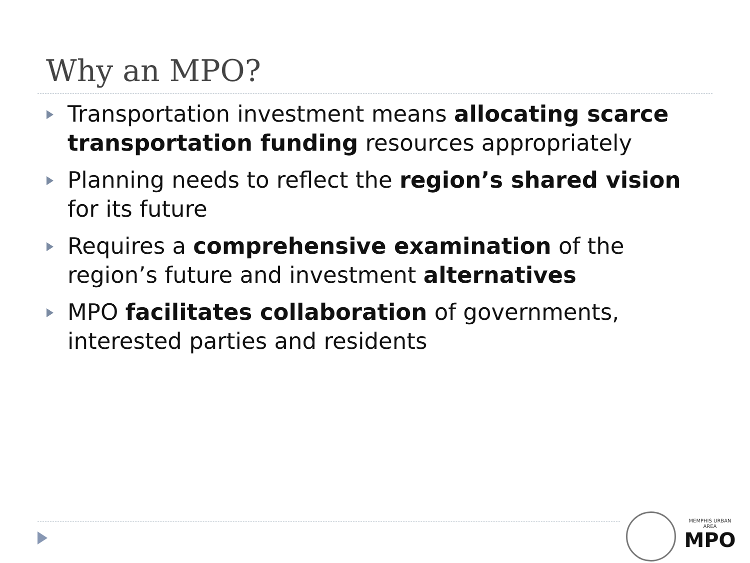Why an MPO?
Transportation investment means allocating scarce transportation funding resources appropriately
Planning needs to reflect the region’s shared vision for its future
Requires a comprehensive examination of the region’s future and investment alternatives
MPO facilitates collaboration of governments, interested parties and residents
MEMPHIS URBAN AREA
MPO